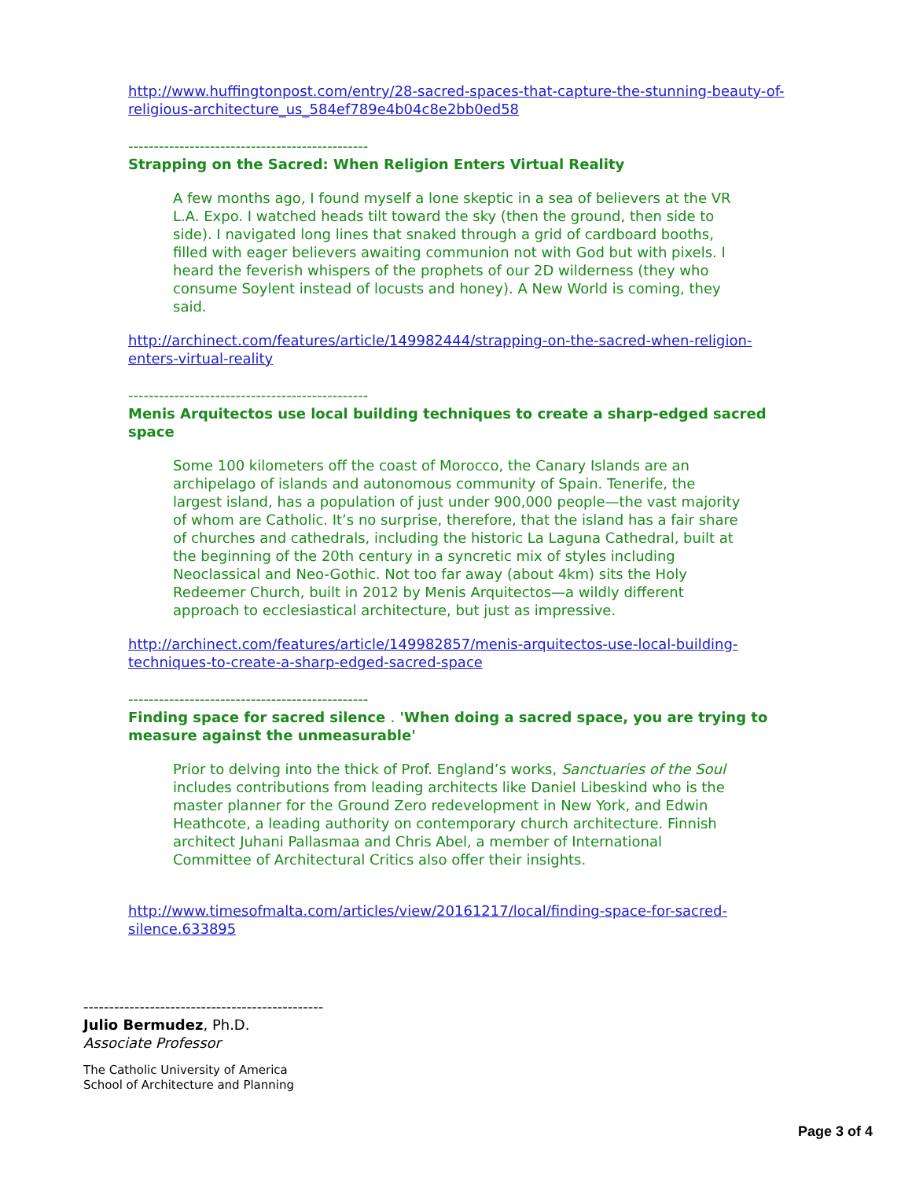http://www.huffingtonpost.com/entry/28-sacred-spaces-that-capture-the-stunning-beauty-of-religious-architecture_us_584ef789e4b04c8e2bb0ed58
-----------------------------------------------
Strapping on the Sacred: When Religion Enters Virtual Reality
A few months ago, I found myself a lone skeptic in a sea of believers at the VR L.A. Expo. I watched heads tilt toward the sky (then the ground, then side to side). I navigated long lines that snaked through a grid of cardboard booths, filled with eager believers awaiting communion not with God but with pixels. I heard the feverish whispers of the prophets of our 2D wilderness (they who consume Soylent instead of locusts and honey). A New World is coming, they said.
http://archinect.com/features/article/149982444/strapping-on-the-sacred-when-religion-enters-virtual-reality
-----------------------------------------------
Menis Arquitectos use local building techniques to create a sharp-edged sacred space
Some 100 kilometers off the coast of Morocco, the Canary Islands are an archipelago of islands and autonomous community of Spain. Tenerife, the largest island, has a population of just under 900,000 people—the vast majority of whom are Catholic. It’s no surprise, therefore, that the island has a fair share of churches and cathedrals, including the historic La Laguna Cathedral, built at the beginning of the 20th century in a syncretic mix of styles including Neoclassical and Neo-Gothic. Not too far away (about 4km) sits the Holy Redeemer Church, built in 2012 by Menis Arquitectos—a wildly different approach to ecclesiastical architecture, but just as impressive.
http://archinect.com/features/article/149982857/menis-arquitectos-use-local-building-techniques-to-create-a-sharp-edged-sacred-space
-----------------------------------------------
Finding space for sacred silence . 'When doing a sacred space, you are trying to measure against the unmeasurable'
Prior to delving into the thick of Prof. England’s works, Sanctuaries of the Soul includes contributions from leading architects like Daniel Libeskind who is the master planner for the Ground Zero redevelopment in New York, and Edwin Heathcote, a leading authority on contemporary church architecture. Finnish architect Juhani Pallasmaa and Chris Abel, a member of International Committee of Architectural Critics also offer their insights.
http://www.timesofmalta.com/articles/view/20161217/local/finding-space-for-sacred-silence.633895
-----------------------------------------------
Julio Bermudez, Ph.D.
Associate Professor
The Catholic University of America
School of Architecture and Planning
Page 3 of 4